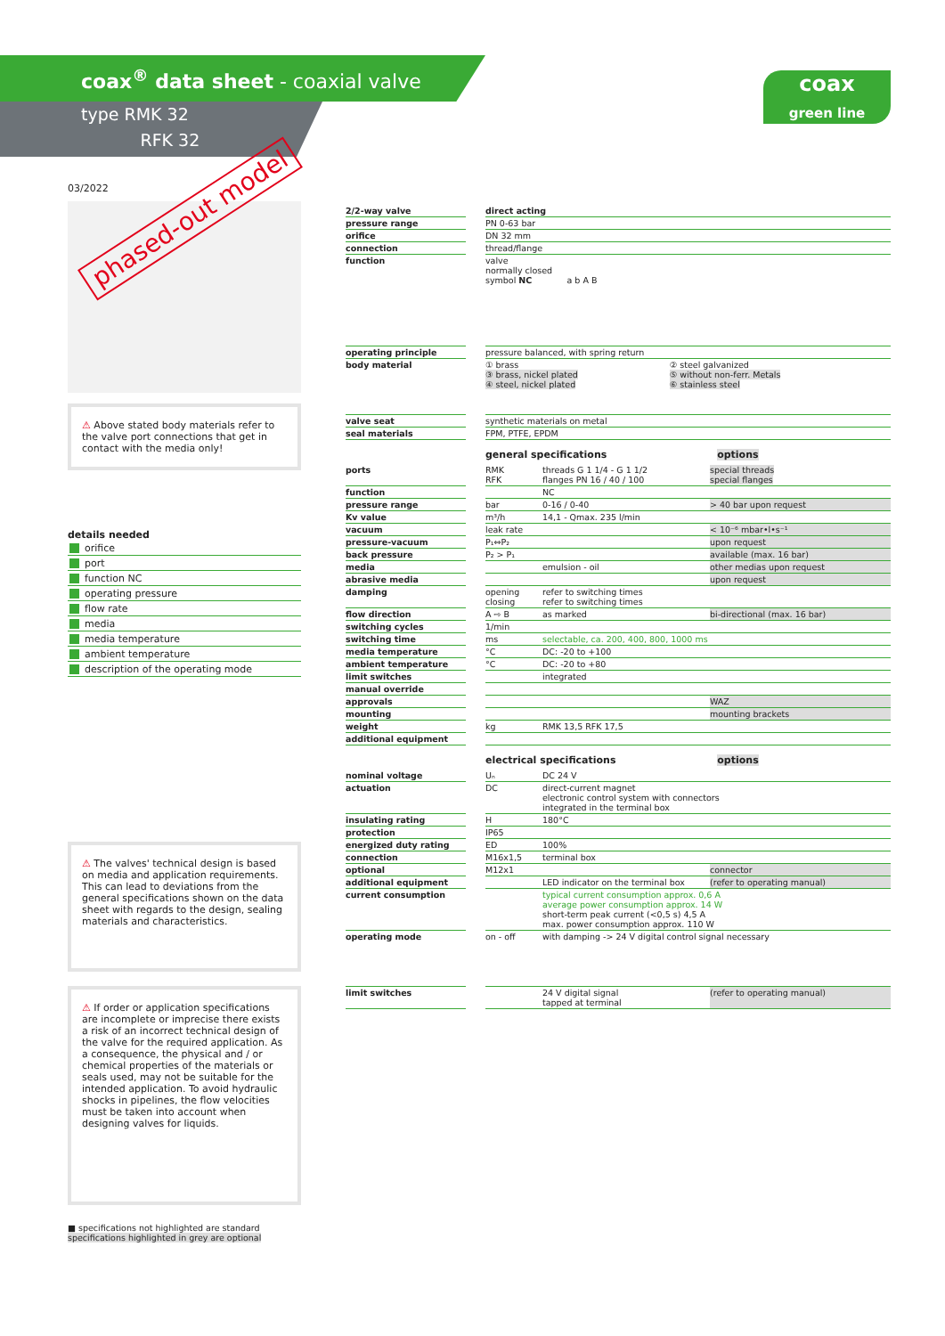coax<sup>®</sup> data sheet - coaxial valve
type RMK 32
RFK 32
coax
green line
03/2022
⚠ Above stated body materials refer to the valve port connections that get in contact with the media only!
details needed
orifice
port
function NC
operating pressure
flow rate
media
media temperature
ambient temperature
description of the operating mode
⚠ The valves' technical design is based on media and application requirements. This can lead to deviations from the general specifications shown on the data sheet with regards to the design, sealing materials and characteristics.
⚠ If order or application specifications are incomplete or imprecise there exists a risk of an incorrect technical design of the valve for the required application. As a consequence, the physical and / or chemical properties of the materials or seals used, may not be suitable for the intended application. To avoid hydraulic shocks in pipelines, the flow velocities must be taken into account when designing valves for liquids.
■ specifications not highlighted are standard
specifications highlighted in grey are optional
phased-out model
| 2/2-way valve | | direct acting | |
| pressure range | | PN 0-63 bar | |
| orifice | | DN 32 mm | |
| connection | | thread/flange | |
| function | | valve normally closed symbol NC a b A B | |
| operating principle | | pressure balanced, with spring return | |
| body material | | ① brass ③ brass, nickel plated ④ steel, nickel plated | ② steel galvanized ⑤ without non-ferr. Metals ⑥ stainless steel |
| valve seat | | synthetic materials on metal | |
| seal materials | | FPM, PTFE, EPDM | |
general specifications options
| ports | | RMK RFK | threads G 1 1/4 - G 1 1/2 flanges PN 16 / 40 / 100 | special threads special flanges |
| function | | | NC | |
| pressure range | | bar | 0-16 / 0-40 | > 40 bar upon request |
| Kv value | | m³/h | 14,1 - Qmax. 235 l/min | |
| vacuum | | leak rate | | < 10⁻⁶ mbar•l•s⁻¹ |
| pressure-vacuum | | P₁⇔P₂ | | upon request |
| back pressure | | P₂ > P₁ | | available (max. 16 bar) |
| media | | | emulsion - oil | other medias upon request |
| abrasive media | | | | upon request |
| damping | | opening closing | refer to switching times refer to switching times | |
| flow direction | | A ⇨ B | as marked | bi-directional (max. 16 bar) |
| switching cycles | | 1/min | | |
| switching time | | ms | selectable, ca. 200, 400, 800, 1000 ms | |
| media temperature | | °C | DC: -20 to +100 | |
| ambient temperature | | °C | DC: -20 to +80 | |
| limit switches | | | integrated | |
| manual override | | | | |
| approvals | | | | WAZ |
| mounting | | | | mounting brackets |
| weight | | kg | RMK 13,5 RFK 17,5 | |
| additional equipment | | | | |
electrical specifications options
| nominal voltage | | Uₙ | DC 24 V | |
| actuation | | DC | direct-current magnet electronic control system with connectors integrated in the terminal box | |
| insulating rating | | H | 180°C | |
| protection | | IP65 | | |
| energized duty rating | | ED | 100% | |
| connection | | M16x1,5 | terminal box | |
| optional | | M12x1 | | connector |
| additional equipment | | | LED indicator on the terminal box | (refer to operating manual) |
| current consumption | | | typical current consumption approx. 0,6 A average power consumption approx. 14 W short-term peak current (<0,5 s) 4,5 A max. power consumption approx. 110 W | |
| operating mode | | on - off | with damping -> 24 V digital control signal necessary | |
| limit switches | | | 24 V digital signal tapped at terminal | (refer to operating manual) |